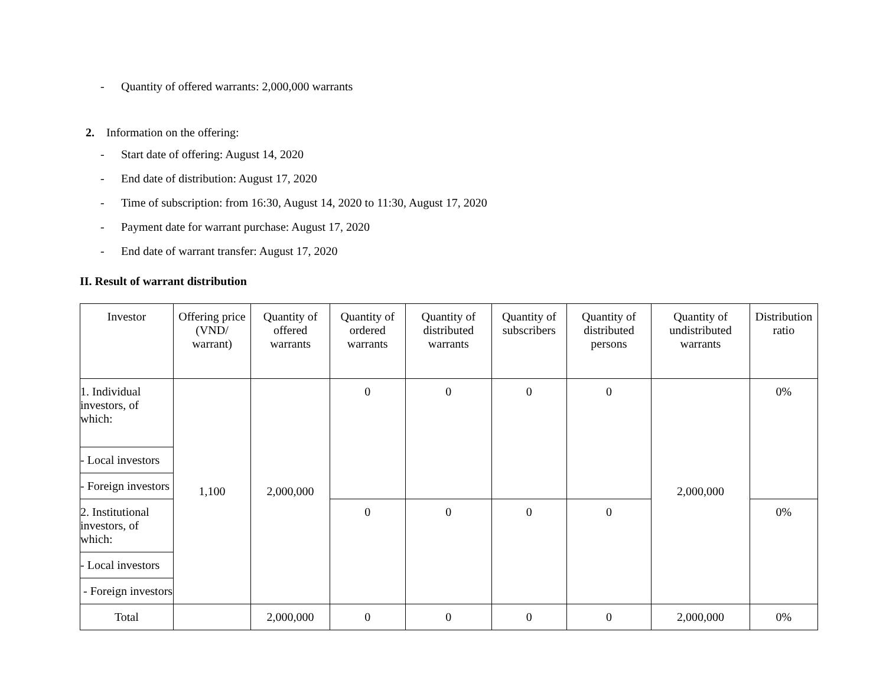- Quantity of offered warrants: 2,000,000 warrants
2. Information on the offering:
- Start date of offering: August 14, 2020
- End date of distribution: August 17, 2020
- Time of subscription: from 16:30, August 14, 2020 to 11:30, August 17, 2020
- Payment date for warrant purchase: August 17, 2020
- End date of warrant transfer: August 17, 2020
II. Result of warrant distribution
| Investor | Offering price (VND/ warrant) | Quantity of offered warrants | Quantity of ordered warrants | Quantity of distributed warrants | Quantity of subscribers | Quantity of distributed persons | Quantity of undistributed warrants | Distribution ratio |
| --- | --- | --- | --- | --- | --- | --- | --- | --- |
| 1. Individual investors, of which: | 1,100 | 2,000,000 | 0 | 0 | 0 | 0 | 2,000,000 | 0% |
| - Local investors | | | | | | | | |
| - Foreign investors | | | | | | | | |
| 2. Institutional investors, of which: | | | 0 | 0 | 0 | 0 | | 0% |
| - Local investors | | | | | | | | |
| - Foreign investors | | | | | | | | |
| Total | | 2,000,000 | 0 | 0 | 0 | 0 | 2,000,000 | 0% |